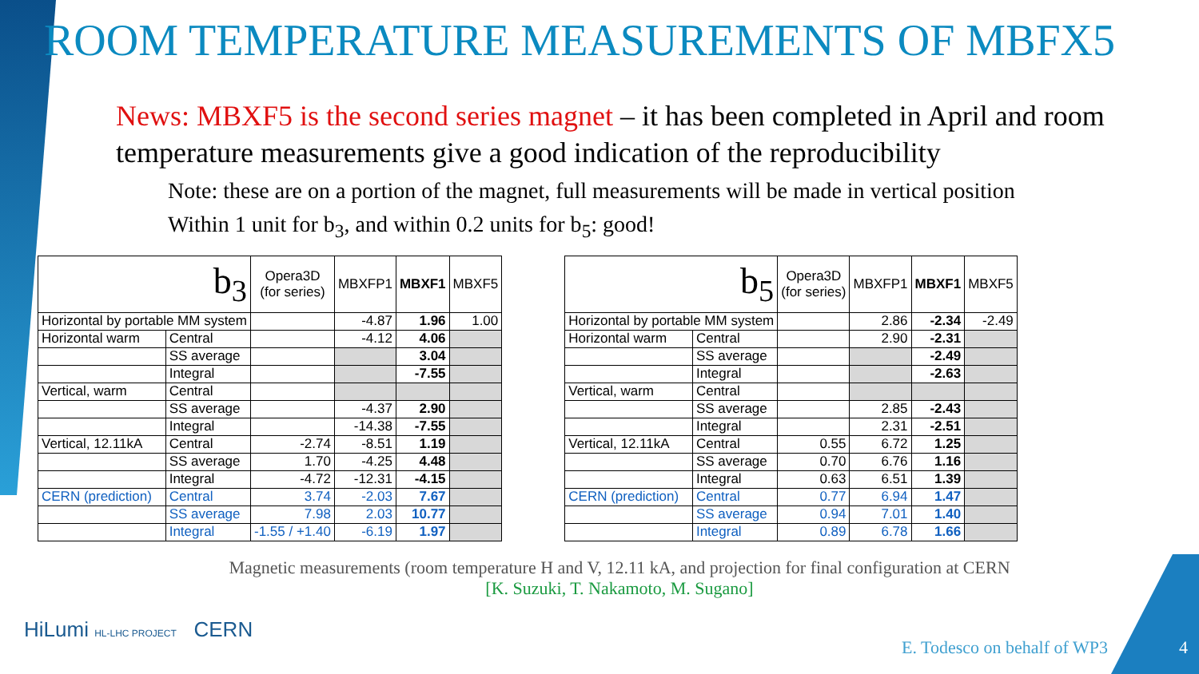ROOM TEMPERATURE MEASUREMENTS OF MBFX5
News: MBXF5 is the second series magnet – it has been completed in April and room temperature measurements give a good indication of the reproducibility
Note: these are on a portion of the magnet, full measurements will be made in vertical position
Within 1 unit for b<sub>3</sub>, and within 0.2 units for b<sub>5</sub>: good!
| b<sub>3</sub> | | Opera3D (for series) | MBXFP1 | MBXF1 | MBXF5 |
| --- | --- | --- | --- | --- | --- |
| Horizontal by portable MM system | | | -4.87 | 1.96 | 1.00 |
| Horizontal warm | Central | | -4.12 | 4.06 | |
| | SS average | | | 3.04 | |
| | Integral | | | -7.55 | |
| Vertical, warm | Central | | | | |
| | SS average | | -4.37 | 2.90 | |
| | Integral | | -14.38 | -7.55 | |
| Vertical, 12.11kA | Central | -2.74 | -8.51 | 1.19 | |
| | SS average | 1.70 | -4.25 | 4.48 | |
| | Integral | -4.72 | -12.31 | -4.15 | |
| CERN (prediction) | Central | 3.74 | -2.03 | 7.67 | |
| | SS average | 7.98 | 2.03 | 10.77 | |
| | Integral | -1.55 / +1.40 | -6.19 | 1.97 | |
| b<sub>5</sub> | | Opera3D (for series) | MBXFP1 | MBXF1 | MBXF5 |
| --- | --- | --- | --- | --- | --- |
| Horizontal by portable MM system | | | 2.86 | -2.34 | -2.49 |
| Horizontal warm | Central | | 2.90 | -2.31 | |
| | SS average | | | -2.49 | |
| | Integral | | | -2.63 | |
| Vertical, warm | Central | | | | |
| | SS average | | 2.85 | -2.43 | |
| | Integral | | 2.31 | -2.51 | |
| Vertical, 12.11kA | Central | 0.55 | 6.72 | 1.25 | |
| | SS average | 0.70 | 6.76 | 1.16 | |
| | Integral | 0.63 | 6.51 | 1.39 | |
| CERN (prediction) | Central | 0.77 | 6.94 | 1.47 | |
| | SS average | 0.94 | 7.01 | 1.40 | |
| | Integral | 0.89 | 6.78 | 1.66 | |
Magnetic measurements (room temperature H and V, 12.11 kA, and projection for final configuration at CERN
[K. Suzuki, T. Nakamoto, M. Sugano]
HiLumi HL-LHC PROJECT CERN
E. Todesco on behalf of WP3 4